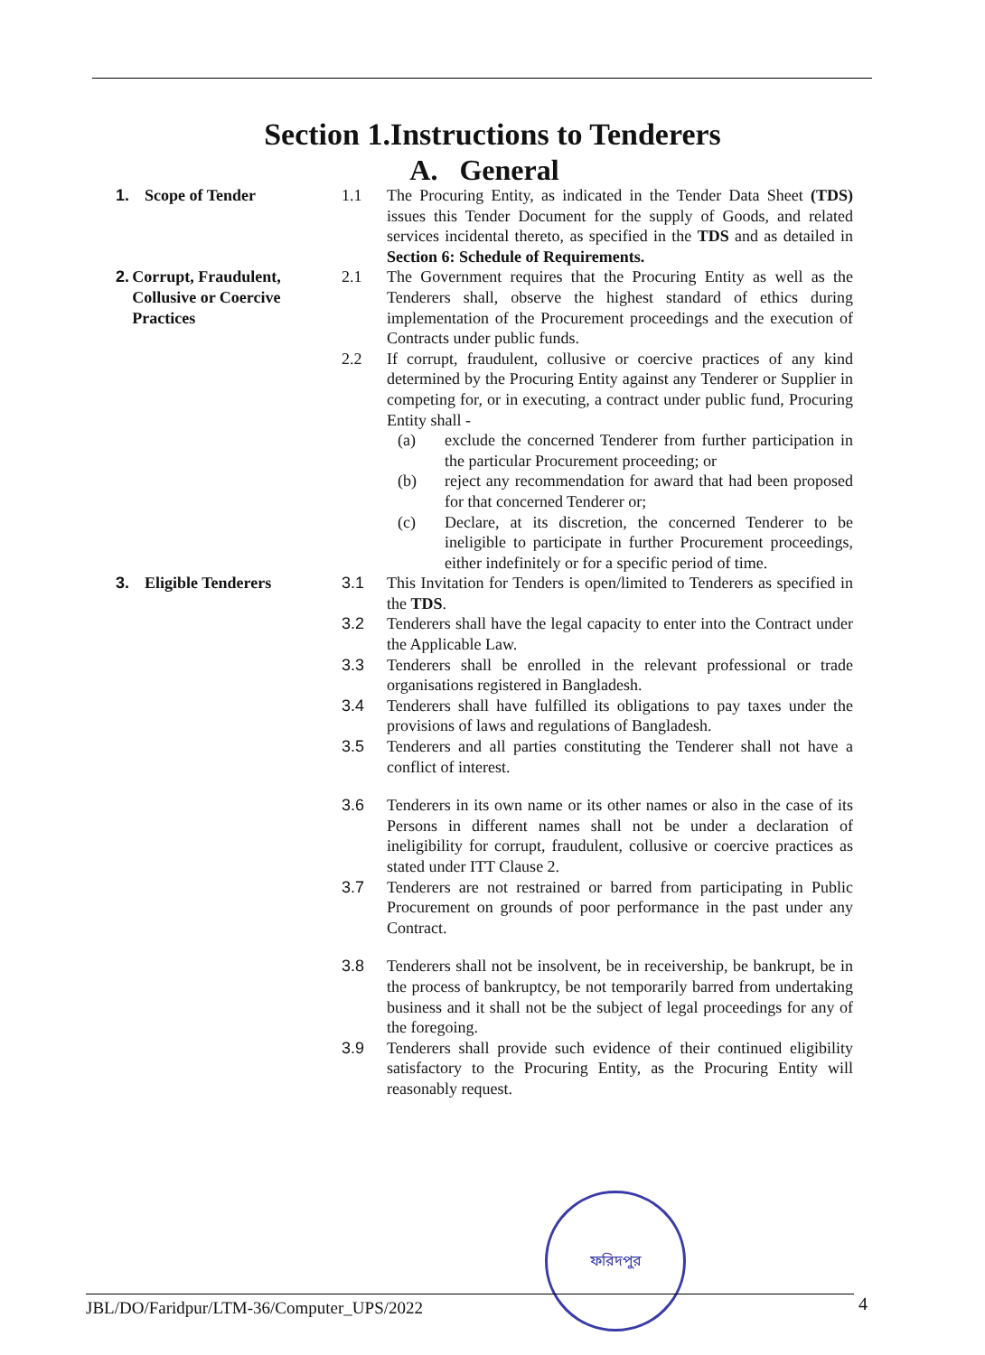Section 1.Instructions to Tenderers
A. General
1. Scope of Tender 1.1 The Procuring Entity, as indicated in the Tender Data Sheet (TDS) issues this Tender Document for the supply of Goods, and related services incidental thereto, as specified in the TDS and as detailed in Section 6: Schedule of Requirements.
2. Corrupt, Fraudulent, Collusive or Coercive Practices
2.1 The Government requires that the Procuring Entity as well as the Tenderers shall, observe the highest standard of ethics during implementation of the Procurement proceedings and the execution of Contracts under public funds.
2.2 If corrupt, fraudulent, collusive or coercive practices of any kind determined by the Procuring Entity against any Tenderer or Supplier in competing for, or in executing, a contract under public fund, Procuring Entity shall -
(a) exclude the concerned Tenderer from further participation in the particular Procurement proceeding; or
(b) reject any recommendation for award that had been proposed for that concerned Tenderer or;
(c) Declare, at its discretion, the concerned Tenderer to be ineligible to participate in further Procurement proceedings, either indefinitely or for a specific period of time.
3. Eligible Tenderers 3.1 This Invitation for Tenders is open/limited to Tenderers as specified in the TDS.
3.2 Tenderers shall have the legal capacity to enter into the Contract under the Applicable Law.
3.3 Tenderers shall be enrolled in the relevant professional or trade organisations registered in Bangladesh.
3.4 Tenderers shall have fulfilled its obligations to pay taxes under the provisions of laws and regulations of Bangladesh.
3.5 Tenderers and all parties constituting the Tenderer shall not have a conflict of interest.
3.6 Tenderers in its own name or its other names or also in the case of its Persons in different names shall not be under a declaration of ineligibility for corrupt, fraudulent, collusive or coercive practices as stated under ITT Clause 2.
3.7 Tenderers are not restrained or barred from participating in Public Procurement on grounds of poor performance in the past under any Contract.
3.8 Tenderers shall not be insolvent, be in receivership, be bankrupt, be in the process of bankruptcy, be not temporarily barred from undertaking business and it shall not be the subject of legal proceedings for any of the foregoing.
3.9 Tenderers shall provide such evidence of their continued eligibility satisfactory to the Procuring Entity, as the Procuring Entity will reasonably request.
ফরিদপুর
JBL/DO/Faridpur/LTM-36/Computer_UPS/2022 4